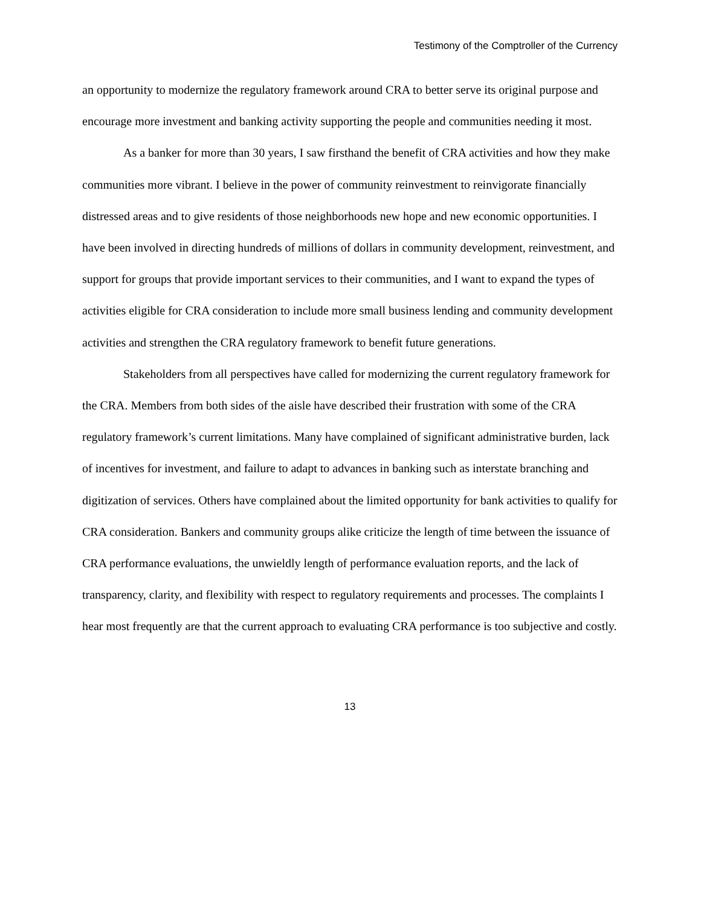Testimony of the Comptroller of the Currency
an opportunity to modernize the regulatory framework around CRA to better serve its original purpose and encourage more investment and banking activity supporting the people and communities needing it most.
As a banker for more than 30 years, I saw firsthand the benefit of CRA activities and how they make communities more vibrant. I believe in the power of community reinvestment to reinvigorate financially distressed areas and to give residents of those neighborhoods new hope and new economic opportunities. I have been involved in directing hundreds of millions of dollars in community development, reinvestment, and support for groups that provide important services to their communities, and I want to expand the types of activities eligible for CRA consideration to include more small business lending and community development activities and strengthen the CRA regulatory framework to benefit future generations.
Stakeholders from all perspectives have called for modernizing the current regulatory framework for the CRA. Members from both sides of the aisle have described their frustration with some of the CRA regulatory framework’s current limitations. Many have complained of significant administrative burden, lack of incentives for investment, and failure to adapt to advances in banking such as interstate branching and digitization of services. Others have complained about the limited opportunity for bank activities to qualify for CRA consideration. Bankers and community groups alike criticize the length of time between the issuance of CRA performance evaluations, the unwieldly length of performance evaluation reports, and the lack of transparency, clarity, and flexibility with respect to regulatory requirements and processes. The complaints I hear most frequently are that the current approach to evaluating CRA performance is too subjective and costly.
13